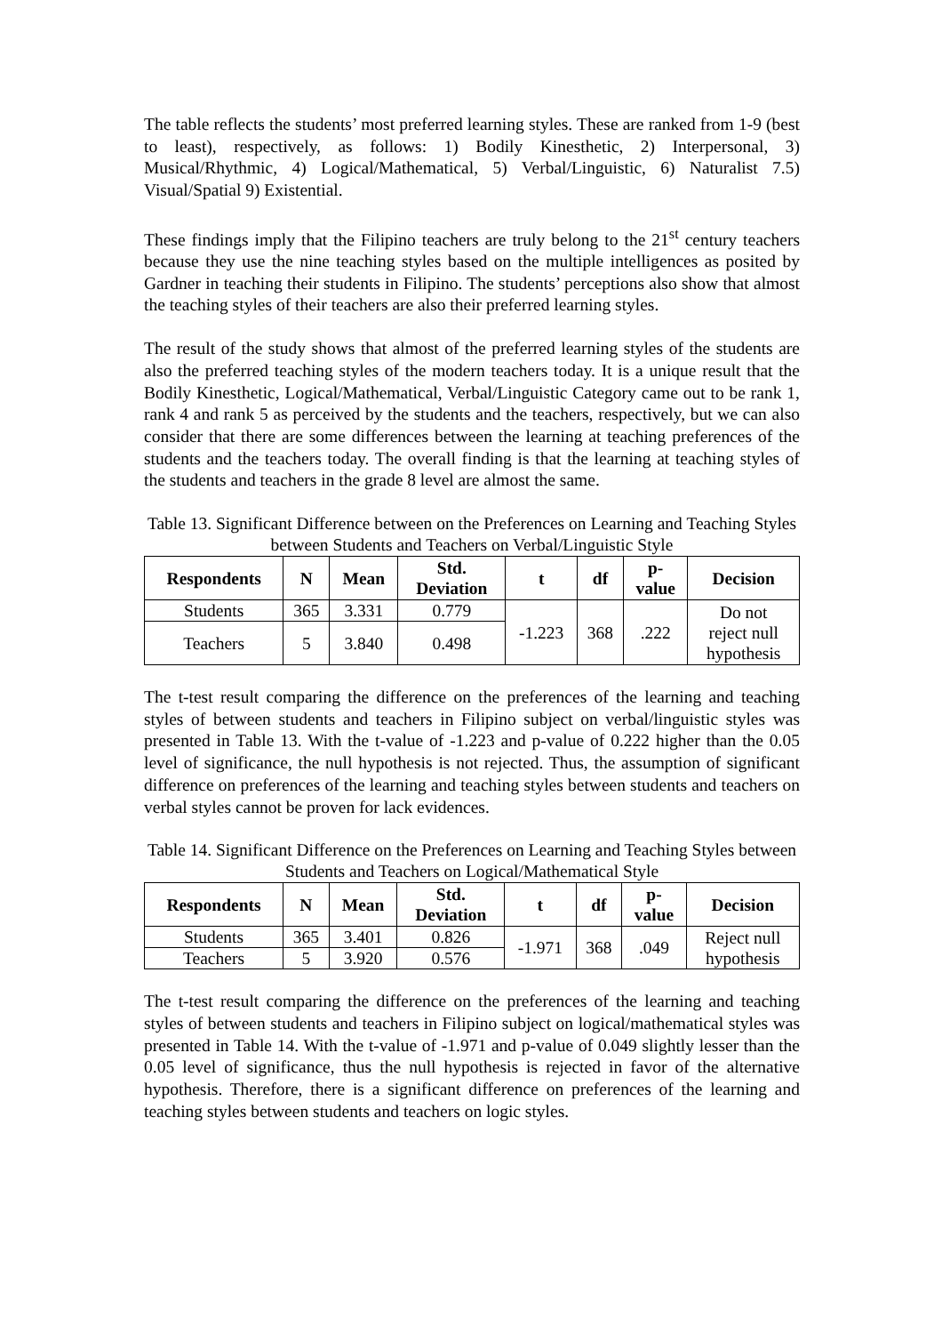The table reflects the students’ most preferred learning styles. These are ranked from 1-9 (best to least), respectively, as follows: 1) Bodily Kinesthetic, 2) Interpersonal, 3) Musical/Rhythmic, 4) Logical/Mathematical, 5) Verbal/Linguistic, 6) Naturalist 7.5) Visual/Spatial 9) Existential.
These findings imply that the Filipino teachers are truly belong to the 21<sup>st</sup> century teachers because they use the nine teaching styles based on the multiple intelligences as posited by Gardner in teaching their students in Filipino. The students’ perceptions also show that almost the teaching styles of their teachers are also their preferred learning styles.
The result of the study shows that almost of the preferred learning styles of the students are also the preferred teaching styles of the modern teachers today. It is a unique result that the Bodily Kinesthetic, Logical/Mathematical, Verbal/Linguistic Category came out to be rank 1, rank 4 and rank 5 as perceived by the students and the teachers, respectively, but we can also consider that there are some differences between the learning at teaching preferences of the students and the teachers today. The overall finding is that the learning at teaching styles of the students and teachers in the grade 8 level are almost the same.
Table 13. Significant Difference between on the Preferences on Learning and Teaching Styles between Students and Teachers on Verbal/Linguistic Style
| Respondents | N | Mean | Std. Deviation | t | df | p- value | Decision |
| --- | --- | --- | --- | --- | --- | --- | --- |
| Students | 365 | 3.331 | 0.779 | -1.223 | 368 | .222 | Do not reject null hypothesis |
| Teachers | 5 | 3.840 | 0.498 | | | | |
The t-test result comparing the difference on the preferences of the learning and teaching styles of between students and teachers in Filipino subject on verbal/linguistic styles was presented in Table 13. With the t-value of -1.223 and p-value of 0.222 higher than the 0.05 level of significance, the null hypothesis is not rejected. Thus, the assumption of significant difference on preferences of the learning and teaching styles between students and teachers on verbal styles cannot be proven for lack evidences.
Table 14. Significant Difference on the Preferences on Learning and Teaching Styles between Students and Teachers on Logical/Mathematical Style
| Respondents | N | Mean | Std. Deviation | t | df | p- value | Decision |
| --- | --- | --- | --- | --- | --- | --- | --- |
| Students | 365 | 3.401 | 0.826 | -1.971 | 368 | .049 | Reject null hypothesis |
| Teachers | 5 | 3.920 | 0.576 | | | | |
The t-test result comparing the difference on the preferences of the learning and teaching styles of between students and teachers in Filipino subject on logical/mathematical styles was presented in Table 14. With the t-value of -1.971 and p-value of 0.049 slightly lesser than the 0.05 level of significance, thus the null hypothesis is rejected in favor of the alternative hypothesis. Therefore, there is a significant difference on preferences of the learning and teaching styles between students and teachers on logic styles.